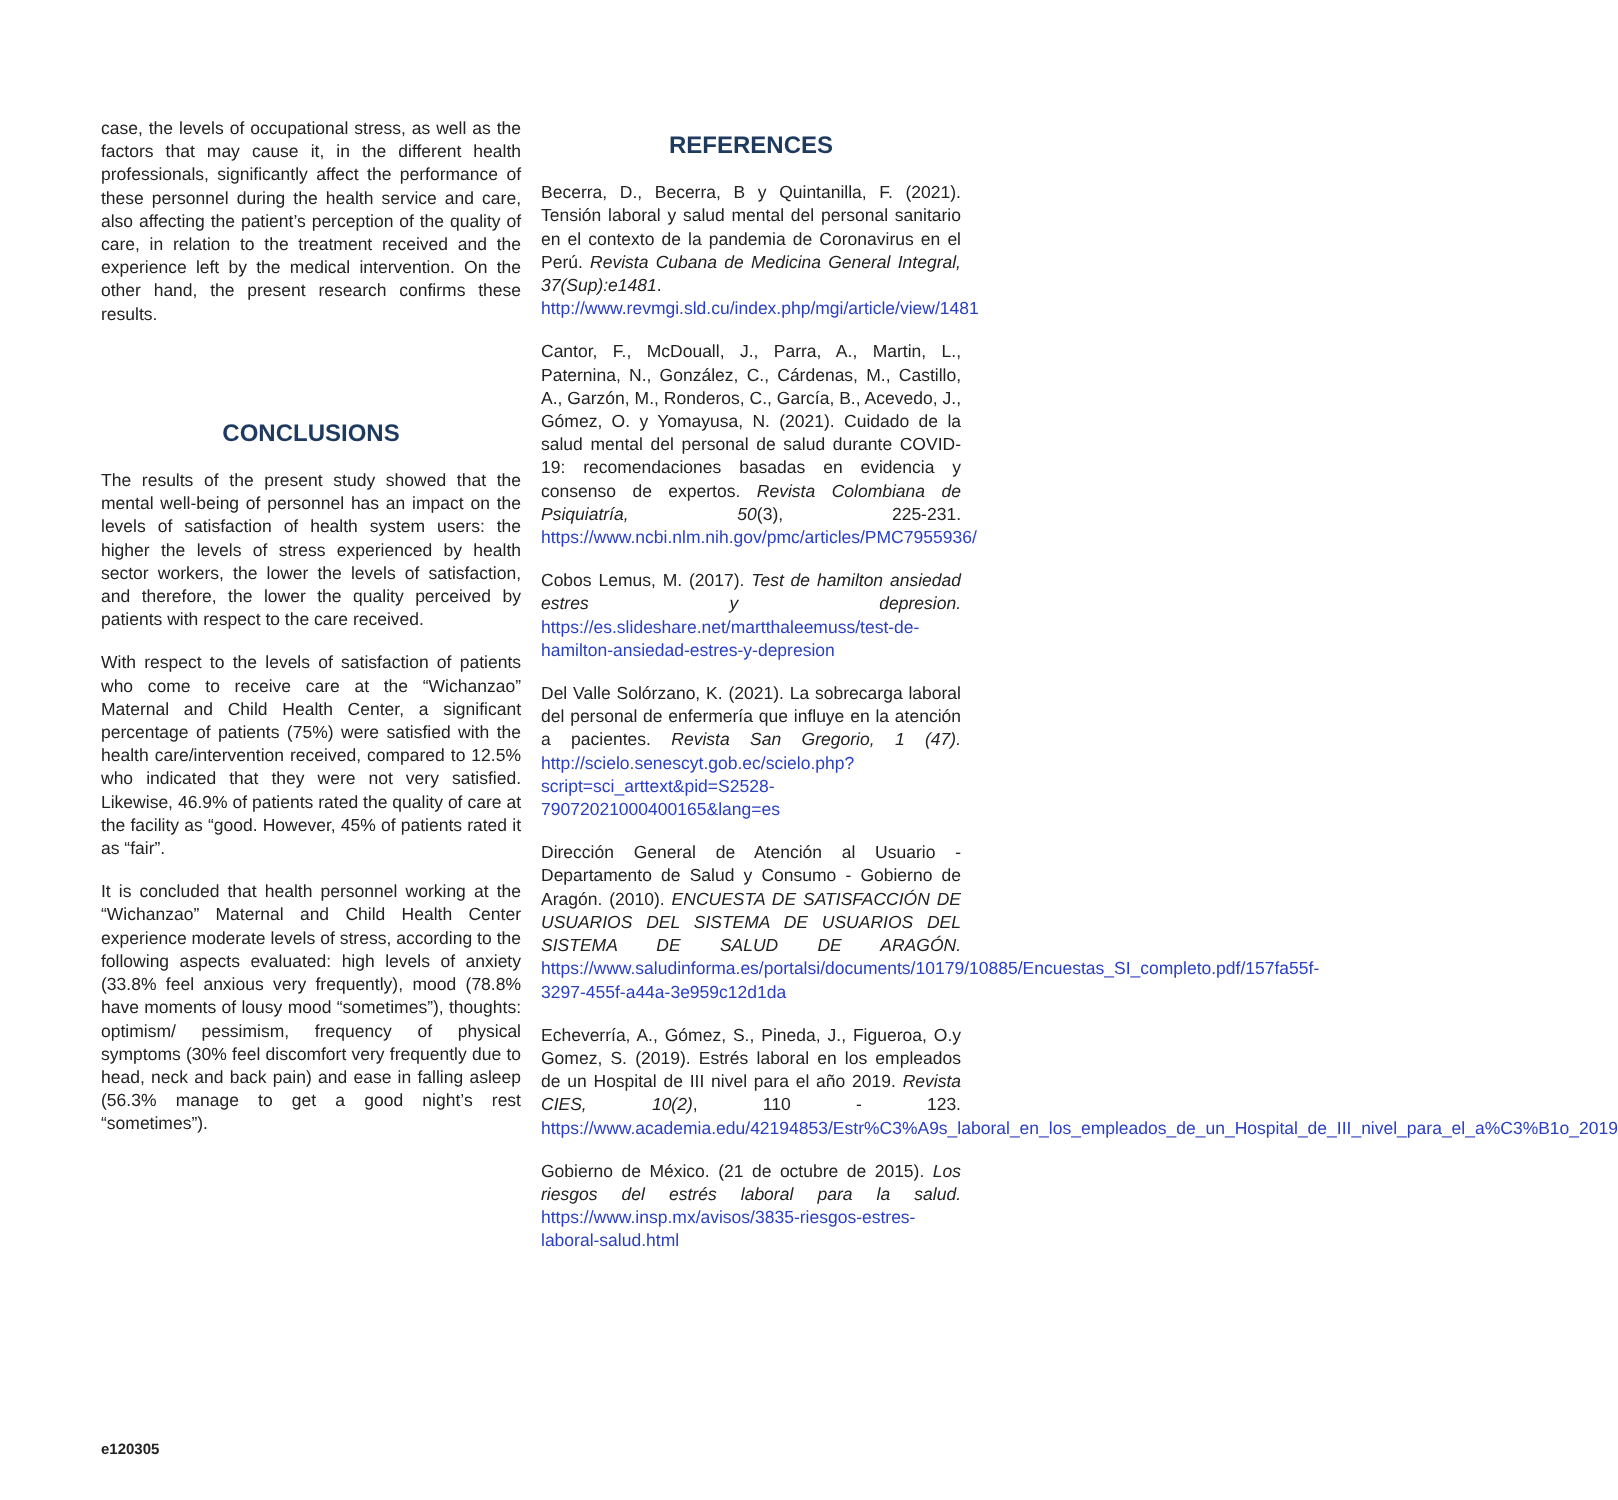case, the levels of occupational stress, as well as the factors that may cause it, in the different health professionals, significantly affect the performance of these personnel during the health service and care, also affecting the patient’s perception of the quality of care, in relation to the treatment received and the experience left by the medical intervention. On the other hand, the present research confirms these results.
CONCLUSIONS
The results of the present study showed that the mental well-being of personnel has an impact on the levels of satisfaction of health system users: the higher the levels of stress experienced by health sector workers, the lower the levels of satisfaction, and therefore, the lower the quality perceived by patients with respect to the care received.
With respect to the levels of satisfaction of patients who come to receive care at the “Wichanzao” Maternal and Child Health Center, a significant percentage of patients (75%) were satisfied with the health care/intervention received, compared to 12.5% who indicated that they were not very satisfied. Likewise, 46.9% of patients rated the quality of care at the facility as “good. However, 45% of patients rated it as “fair”.
It is concluded that health personnel working at the “Wichanzao” Maternal and Child Health Center experience moderate levels of stress, according to the following aspects evaluated: high levels of anxiety (33.8% feel anxious very frequently), mood (78.8% have moments of lousy mood “sometimes”), thoughts: optimism/ pessimism, frequency of physical symptoms (30% feel discomfort very frequently due to head, neck and back pain) and ease in falling asleep (56.3% manage to get a good night’s rest “sometimes”).
REFERENCES
Becerra, D., Becerra, B y Quintanilla, F. (2021). Tensión laboral y salud mental del personal sanitario en el contexto de la pandemia de Coronavirus en el Perú. Revista Cubana de Medicina General Integral, 37(Sup):e1481. http://www.revmgi.sld.cu/index.php/mgi/article/view/1481
Cantor, F., McDouall, J., Parra, A., Martin, L., Paternina, N., González, C., Cárdenas, M., Castillo, A., Garzón, M., Ronderos, C., García, B., Acevedo, J., Gómez, O. y Yomayusa, N. (2021). Cuidado de la salud mental del personal de salud durante COVID-19: recomendaciones basadas en evidencia y consenso de expertos. Revista Colombiana de Psiquiatría, 50(3), 225-231. https://www.ncbi.nlm.nih.gov/pmc/articles/PMC7955936/
Cobos Lemus, M. (2017). Test de hamilton ansiedad estres y depresion. https://es.slideshare.net/martthaleemuss/test-de-hamilton-ansiedad-estres-y-depresion
Del Valle Solórzano, K. (2021). La sobrecarga laboral del personal de enfermería que influye en la atención a pacientes. Revista San Gregorio, 1 (47). http://scielo.senescyt.gob.ec/scielo.php?script=sci_arttext&pid=S2528-79072021000400165&lang=es
Dirección General de Atención al Usuario - Departamento de Salud y Consumo - Gobierno de Aragón. (2010). ENCUESTA DE SATISFACCIÓN DE USUARIOS DEL SISTEMA DE USUARIOS DEL SISTEMA DE SALUD DE ARAGÓN. https://www.saludinforma.es/portalsi/documents/10179/10885/Encuestas_SI_completo.pdf/157fa55f-3297-455f-a44a-3e959c12d1da
Echeverría, A., Gómez, S., Pineda, J., Figueroa, O.y Gomez, S. (2019). Estrés laboral en los empleados de un Hospital de III nivel para el año 2019. Revista CIES, 10(2), 110 - 123. https://www.academia.edu/42194853/Estr%C3%A9s_laboral_en_los_empleados_de_un_Hospital_de_III_nivel_para_el_a%C3%B1o_2019
Gobierno de México. (21 de octubre de 2015). Los riesgos del estrés laboral para la salud. https://www.insp.mx/avisos/3835-riesgos-estres-laboral-salud.html
e120305